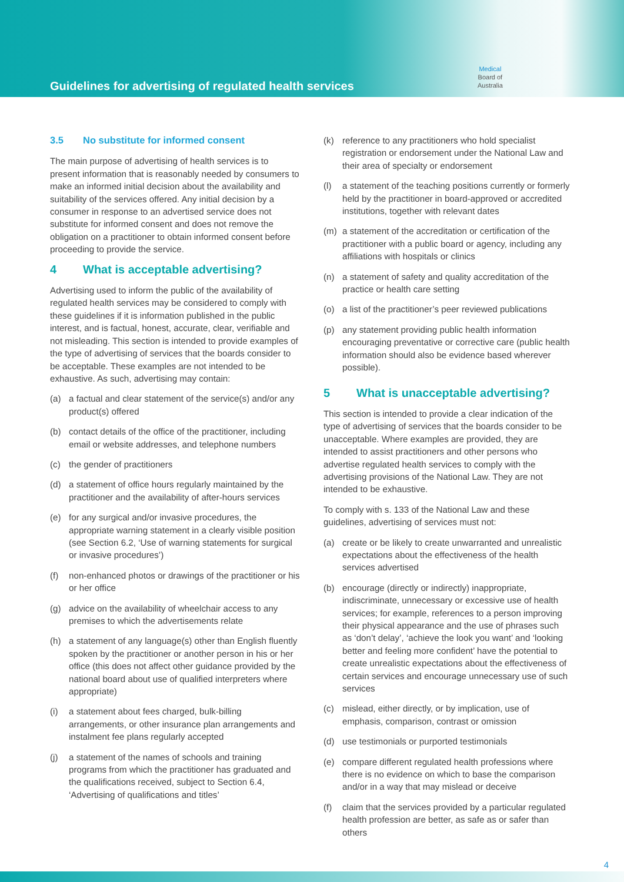Guidelines for advertising of regulated health services
Medical
Board of
Australia
3.5 No substitute for informed consent
The main purpose of advertising of health services is to present information that is reasonably needed by consumers to make an informed initial decision about the availability and suitability of the services offered. Any initial decision by a consumer in response to an advertised service does not substitute for informed consent and does not remove the obligation on a practitioner to obtain informed consent before proceeding to provide the service.
4 What is acceptable advertising?
Advertising used to inform the public of the availability of regulated health services may be considered to comply with these guidelines if it is information published in the public interest, and is factual, honest, accurate, clear, verifiable and not misleading. This section is intended to provide examples of the type of advertising of services that the boards consider to be acceptable. These examples are not intended to be exhaustive. As such, advertising may contain:
(a) a factual and clear statement of the service(s) and/or any product(s) offered
(b) contact details of the office of the practitioner, including email or website addresses, and telephone numbers
(c) the gender of practitioners
(d) a statement of office hours regularly maintained by the practitioner and the availability of after-hours services
(e) for any surgical and/or invasive procedures, the appropriate warning statement in a clearly visible position (see Section 6.2, ‘Use of warning statements for surgical or invasive procedures’)
(f) non-enhanced photos or drawings of the practitioner or his or her office
(g) advice on the availability of wheelchair access to any premises to which the advertisements relate
(h) a statement of any language(s) other than English fluently spoken by the practitioner or another person in his or her office (this does not affect other guidance provided by the national board about use of qualified interpreters where appropriate)
(i) a statement about fees charged, bulk-billing arrangements, or other insurance plan arrangements and instalment fee plans regularly accepted
(j) a statement of the names of schools and training programs from which the practitioner has graduated and the qualifications received, subject to Section 6.4, ‘Advertising of qualifications and titles’
(k) reference to any practitioners who hold specialist registration or endorsement under the National Law and their area of specialty or endorsement
(l) a statement of the teaching positions currently or formerly held by the practitioner in board-approved or accredited institutions, together with relevant dates
(m) a statement of the accreditation or certification of the practitioner with a public board or agency, including any affiliations with hospitals or clinics
(n) a statement of safety and quality accreditation of the practice or health care setting
(o) a list of the practitioner’s peer reviewed publications
(p) any statement providing public health information encouraging preventative or corrective care (public health information should also be evidence based wherever possible).
5 What is unacceptable advertising?
This section is intended to provide a clear indication of the type of advertising of services that the boards consider to be unacceptable. Where examples are provided, they are intended to assist practitioners and other persons who advertise regulated health services to comply with the advertising provisions of the National Law. They are not intended to be exhaustive.
To comply with s. 133 of the National Law and these guidelines, advertising of services must not:
(a) create or be likely to create unwarranted and unrealistic expectations about the effectiveness of the health services advertised
(b) encourage (directly or indirectly) inappropriate, indiscriminate, unnecessary or excessive use of health services; for example, references to a person improving their physical appearance and the use of phrases such as ‘don’t delay’, ‘achieve the look you want’ and ‘looking better and feeling more confident’ have the potential to create unrealistic expectations about the effectiveness of certain services and encourage unnecessary use of such services
(c) mislead, either directly, or by implication, use of emphasis, comparison, contrast or omission
(d) use testimonials or purported testimonials
(e) compare different regulated health professions where there is no evidence on which to base the comparison and/or in a way that may mislead or deceive
(f) claim that the services provided by a particular regulated health profession are better, as safe as or safer than others
4